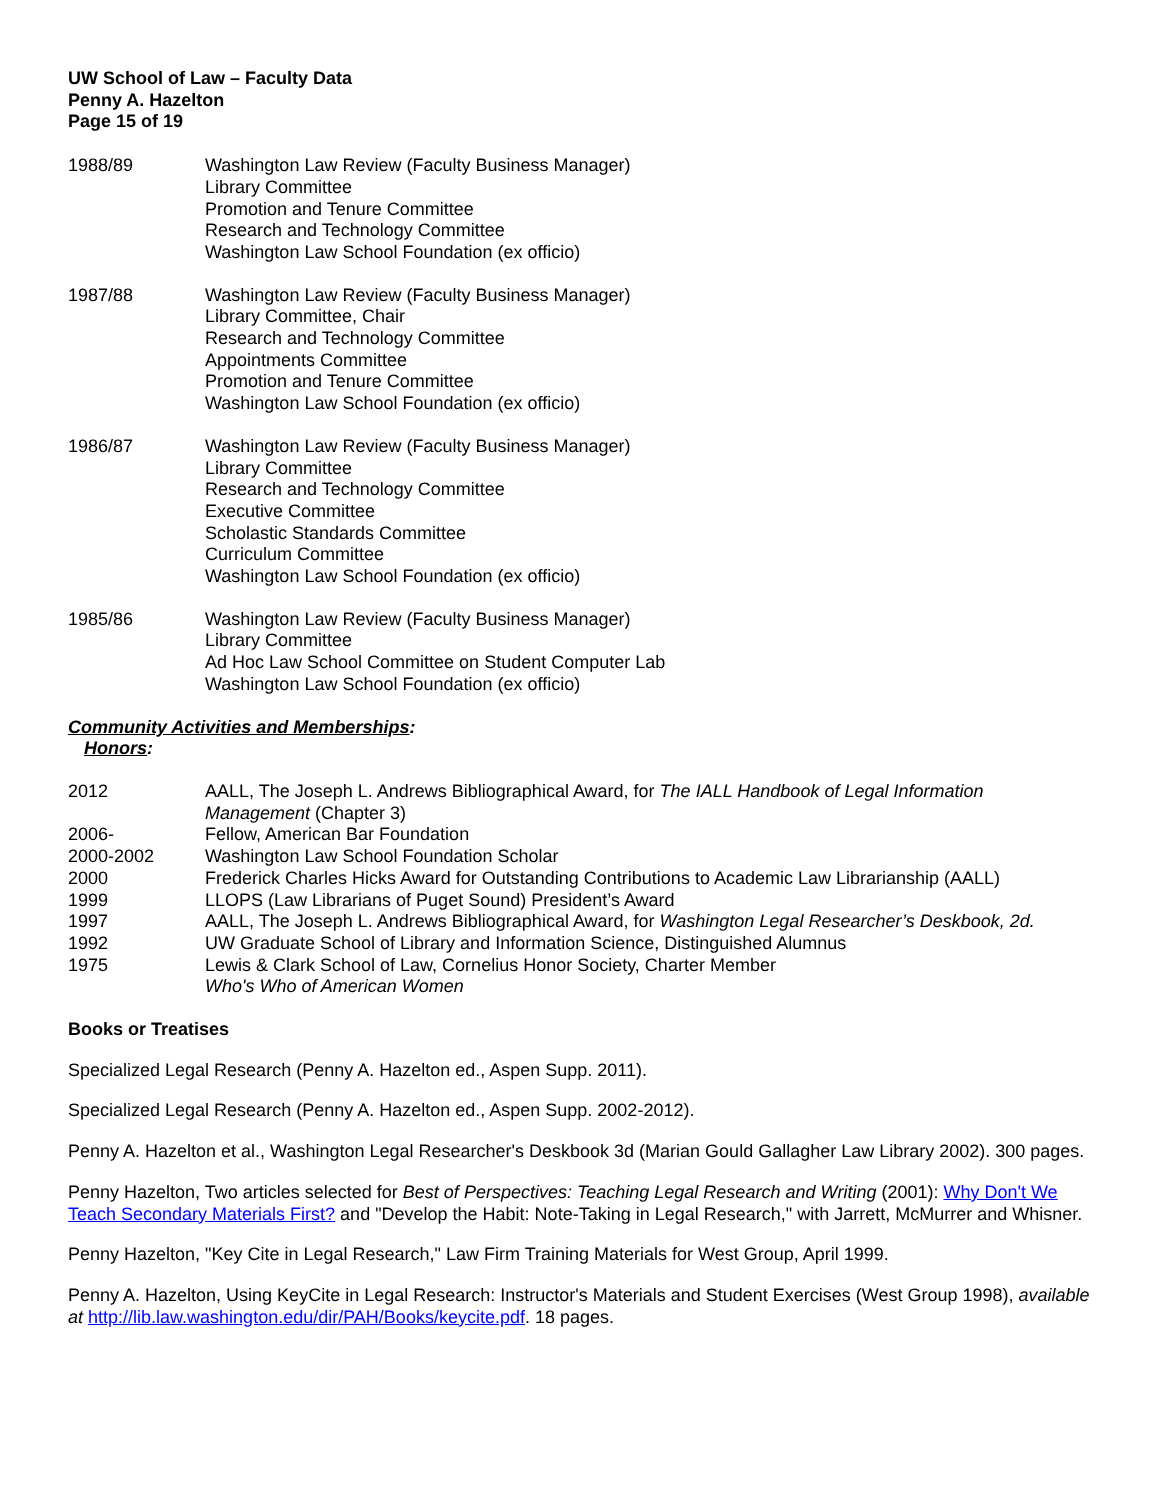UW School of Law – Faculty Data
Penny A. Hazelton
Page 15 of 19
1988/89 Washington Law Review (Faculty Business Manager)
Library Committee
Promotion and Tenure Committee
Research and Technology Committee
Washington Law School Foundation (ex officio)
1987/88 Washington Law Review (Faculty Business Manager)
Library Committee, Chair
Research and Technology Committee
Appointments Committee
Promotion and Tenure Committee
Washington Law School Foundation (ex officio)
1986/87 Washington Law Review (Faculty Business Manager)
Library Committee
Research and Technology Committee
Executive Committee
Scholastic Standards Committee
Curriculum Committee
Washington Law School Foundation (ex officio)
1985/86 Washington Law Review (Faculty Business Manager)
Library Committee
Ad Hoc Law School Committee on Student Computer Lab
Washington Law School Foundation (ex officio)
Community Activities and Memberships:
Honors:
2012 AALL, The Joseph L. Andrews Bibliographical Award, for The IALL Handbook of Legal Information Management (Chapter 3)
2006- Fellow, American Bar Foundation
2000-2002 Washington Law School Foundation Scholar
2000 Frederick Charles Hicks Award for Outstanding Contributions to Academic Law Librarianship (AALL)
1999 LLOPS (Law Librarians of Puget Sound) President’s Award
1997 AALL, The Joseph L. Andrews Bibliographical Award, for Washington Legal Researcher’s Deskbook, 2d.
1992 UW Graduate School of Library and Information Science, Distinguished Alumnus
1975 Lewis & Clark School of Law, Cornelius Honor Society, Charter Member
Who's Who of American Women
Books or Treatises
Specialized Legal Research (Penny A. Hazelton ed., Aspen Supp. 2011).
Specialized Legal Research (Penny A. Hazelton ed., Aspen Supp. 2002-2012).
Penny A. Hazelton et al., Washington Legal Researcher's Deskbook 3d (Marian Gould Gallagher Law Library 2002). 300 pages.
Penny Hazelton, Two articles selected for Best of Perspectives: Teaching Legal Research and Writing (2001): Why Don't We Teach Secondary Materials First? and "Develop the Habit: Note-Taking in Legal Research," with Jarrett, McMurrer and Whisner.
Penny Hazelton, "Key Cite in Legal Research," Law Firm Training Materials for West Group, April 1999.
Penny A. Hazelton, Using KeyCite in Legal Research: Instructor's Materials and Student Exercises (West Group 1998), available at http://lib.law.washington.edu/dir/PAH/Books/keycite.pdf. 18 pages.